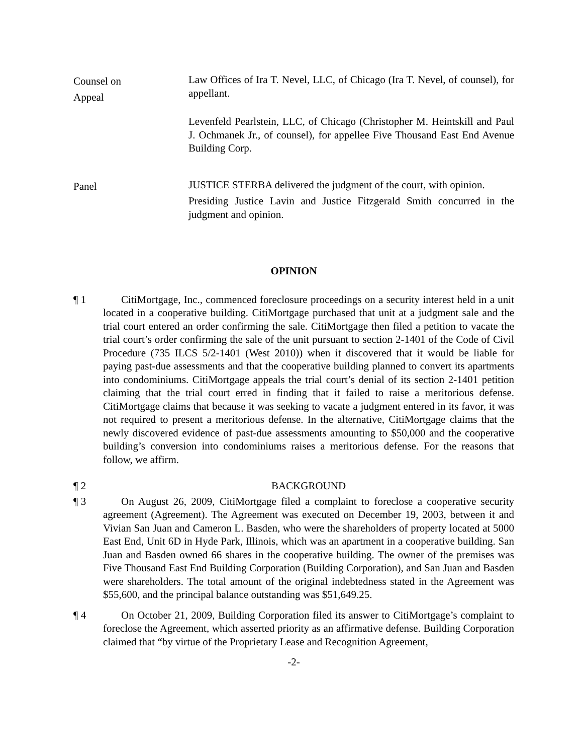Counsel on
Appeal
Law Offices of Ira T. Nevel, LLC, of Chicago (Ira T. Nevel, of counsel), for appellant.
Levenfeld Pearlstein, LLC, of Chicago (Christopher M. Heintskill and Paul J. Ochmanek Jr., of counsel), for appellee Five Thousand East End Avenue Building Corp.
Panel
JUSTICE STERBA delivered the judgment of the court, with opinion.
Presiding Justice Lavin and Justice Fitzgerald Smith concurred in the judgment and opinion.
OPINION
¶ 1 CitiMortgage, Inc., commenced foreclosure proceedings on a security interest held in a unit located in a cooperative building. CitiMortgage purchased that unit at a judgment sale and the trial court entered an order confirming the sale. CitiMortgage then filed a petition to vacate the trial court’s order confirming the sale of the unit pursuant to section 2-1401 of the Code of Civil Procedure (735 ILCS 5/2-1401 (West 2010)) when it discovered that it would be liable for paying past-due assessments and that the cooperative building planned to convert its apartments into condominiums. CitiMortgage appeals the trial court’s denial of its section 2-1401 petition claiming that the trial court erred in finding that it failed to raise a meritorious defense. CitiMortgage claims that because it was seeking to vacate a judgment entered in its favor, it was not required to present a meritorious defense. In the alternative, CitiMortgage claims that the newly discovered evidence of past-due assessments amounting to $50,000 and the cooperative building’s conversion into condominiums raises a meritorious defense. For the reasons that follow, we affirm.
¶ 2 BACKGROUND
¶ 3 On August 26, 2009, CitiMortgage filed a complaint to foreclose a cooperative security agreement (Agreement). The Agreement was executed on December 19, 2003, between it and Vivian San Juan and Cameron L. Basden, who were the shareholders of property located at 5000 East End, Unit 6D in Hyde Park, Illinois, which was an apartment in a cooperative building. San Juan and Basden owned 66 shares in the cooperative building. The owner of the premises was Five Thousand East End Building Corporation (Building Corporation), and San Juan and Basden were shareholders. The total amount of the original indebtedness stated in the Agreement was $55,600, and the principal balance outstanding was $51,649.25.
¶ 4 On October 21, 2009, Building Corporation filed its answer to CitiMortgage’s complaint to foreclose the Agreement, which asserted priority as an affirmative defense. Building Corporation claimed that “by virtue of the Proprietary Lease and Recognition Agreement,
-2-